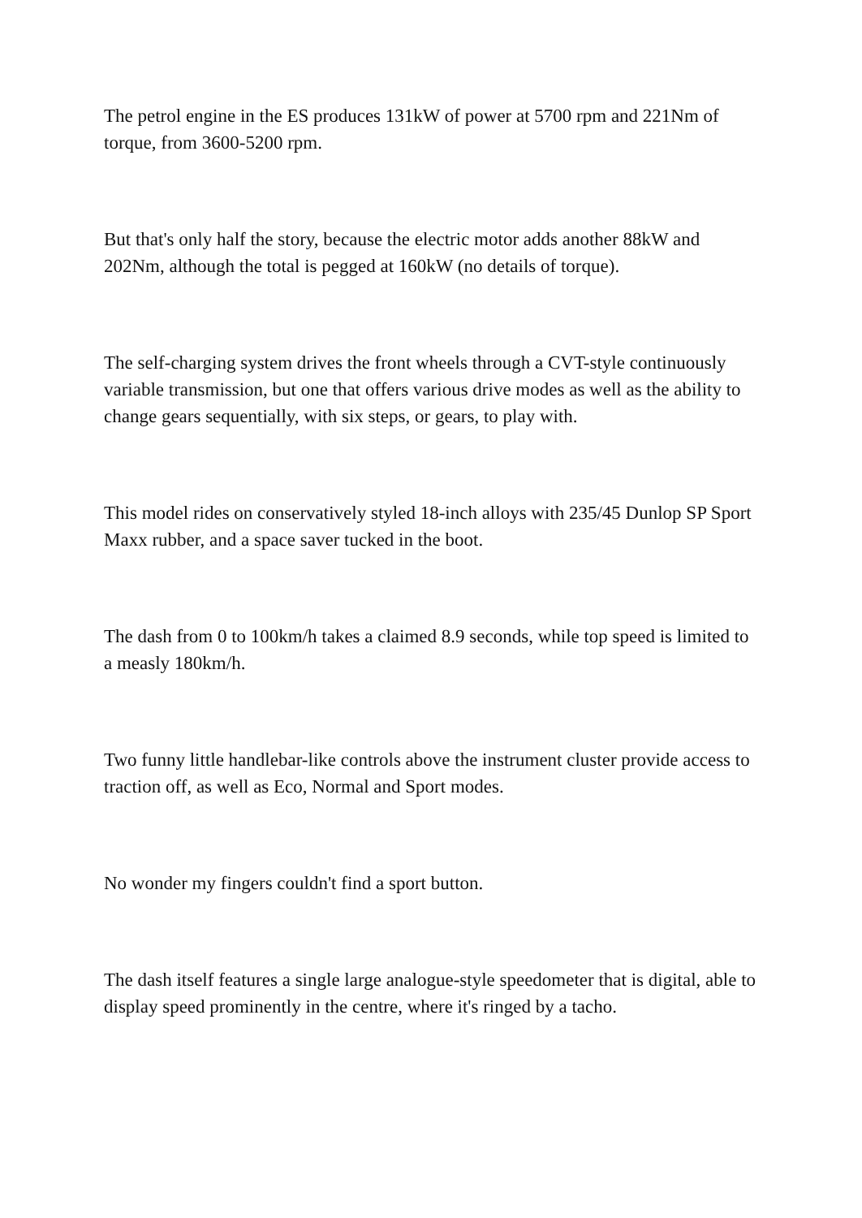The petrol engine in the ES produces 131kW of power at 5700 rpm and 221Nm of torque, from 3600-5200 rpm.
But that's only half the story, because the electric motor adds another 88kW and 202Nm, although the total is pegged at 160kW (no details of torque).
The self-charging system drives the front wheels through a CVT-style continuously variable transmission, but one that offers various drive modes as well as the ability to change gears sequentially, with six steps, or gears, to play with.
This model rides on conservatively styled 18-inch alloys with 235/45 Dunlop SP Sport Maxx rubber, and a space saver tucked in the boot.
The dash from 0 to 100km/h takes a claimed 8.9 seconds, while top speed is limited to a measly 180km/h.
Two funny little handlebar-like controls above the instrument cluster provide access to traction off, as well as Eco, Normal and Sport modes.
No wonder my fingers couldn't find a sport button.
The dash itself features a single large analogue-style speedometer that is digital, able to display speed prominently in the centre, where it's ringed by a tacho.